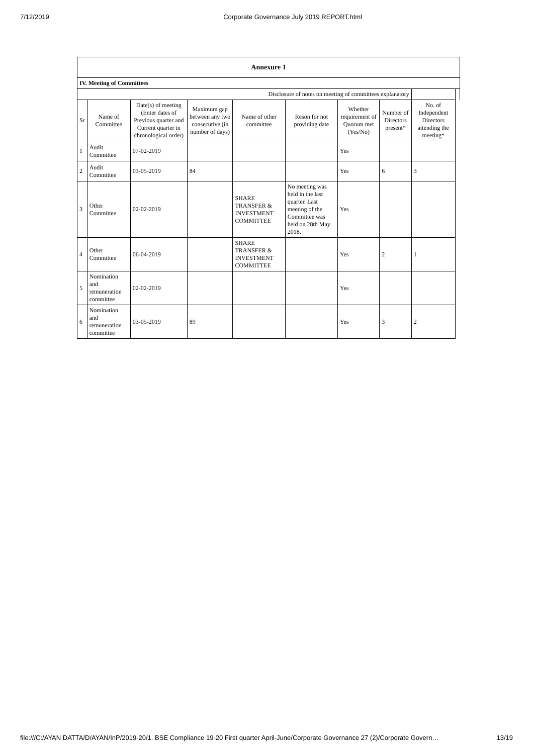7/12/2019 Corporate Governance July 2019 REPORT.html
| Annexure 1 | | | | | | | | | |
| IV. Meeting of Committees | | | | | | | | | |
| Disclosure of notes on meeting of committees explanatory | | | | | | | | | |
| Sr | Name of Committee | Date(s) of meeting (Enter dates of Previous quarter and Current quarter in chronological order) | Maximum gap between any two consecutive (in number of days) | Name of other committee | Reson for not providing date | Whether requirement of Quorum met (Yes/No) | Number of Directors present* | No. of Independent Directors attending the meeting* | |
| 1 | Audit Committee | 07-02-2019 | | | | Yes | | | |
| 2 | Audit Committee | 03-05-2019 | 84 | | | Yes | 6 | 3 | |
| 3 | Other Committee | 02-02-2019 | | SHARE TRANSFER & INVESTMENT COMMITTEE | No meeting was held in the last quarter. Last meeting of the Committee was held on 28th May 2018. | Yes | | | |
| 4 | Other Committee | 06-04-2019 | | SHARE TRANSFER & INVESTMENT COMMITTEE | | Yes | 2 | 1 | |
| 5 | Nomination and remuneration committee | 02-02-2019 | | | | Yes | | | |
| 6 | Nomination and remuneration committee | 03-05-2019 | 89 | | | Yes | 3 | 2 | |
file:///C:/AYAN DATTA/D/AYAN/InP/2019-20/1. BSE Compliance 19-20 First quarter April-June/Corporate Governance 27 (2)/Corporate Govern… 13/19